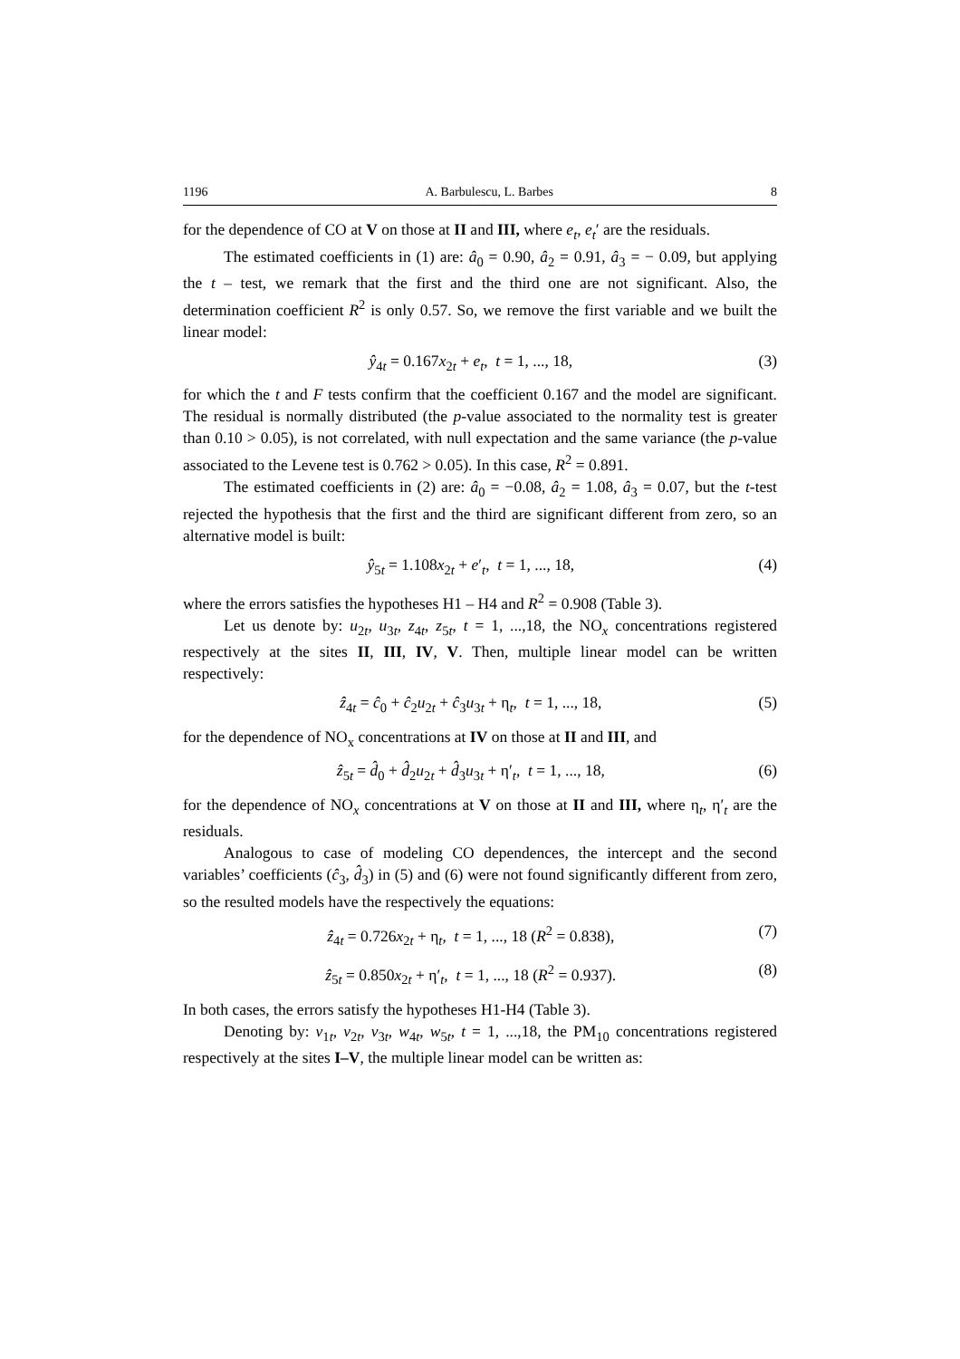1196 A. Barbulescu, L. Barbes 8
for the dependence of CO at V on those at II and III, where e<sub>t</sub>, e<sub>t</sub>′ are the residuals.
The estimated coefficients in (1) are: â<sub>0</sub> = 0.90, â<sub>2</sub> = 0.91, â<sub>3</sub> = − 0.09, but applying the t – test, we remark that the first and the third one are not significant. Also, the determination coefficient R<sup>2</sup> is only 0.57. So, we remove the first variable and we built the linear model:
ŷ<sub>4t</sub> = 0.167x<sub>2t</sub> + e<sub>t</sub>, t = 1, ..., 18, (3)
for which the t and F tests confirm that the coefficient 0.167 and the model are significant. The residual is normally distributed (the p-value associated to the normality test is greater than 0.10 > 0.05), is not correlated, with null expectation and the same variance (the p-value associated to the Levene test is 0.762 > 0.05). In this case, R<sup>2</sup> = 0.891.
The estimated coefficients in (2) are: â<sub>0</sub> = −0.08, â<sub>2</sub> = 1.08, â<sub>3</sub> = 0.07, but the t-test rejected the hypothesis that the first and the third are significant different from zero, so an alternative model is built:
ŷ<sub>5t</sub> = 1.108x<sub>2t</sub> + e′<sub>t</sub>, t = 1, ..., 18, (4)
where the errors satisfies the hypotheses H1 – H4 and R<sup>2</sup> = 0.908 (Table 3).
Let us denote by: u<sub>2t</sub>, u<sub>3t</sub>, z<sub>4t</sub>, z<sub>5t</sub>, t = 1, ...,18, the NO<sub>x</sub> concentrations registered respectively at the sites II, III, IV, V. Then, multiple linear model can be written respectively:
ẑ<sub>4t</sub> = ĉ<sub>0</sub> + ĉ<sub>2</sub>u<sub>2t</sub> + ĉ<sub>3</sub>u<sub>3t</sub> + η<sub>t</sub>, t = 1, ..., 18, (5)
for the dependence of NO<sub>x</sub> concentrations at IV on those at II and III, and
ẑ<sub>5t</sub> = d̂<sub>0</sub> + d̂<sub>2</sub>u<sub>2t</sub> + d̂<sub>3</sub>u<sub>3t</sub> + η′<sub>t</sub>, t = 1, ..., 18, (6)
for the dependence of NO<sub>x</sub> concentrations at V on those at II and III, where η<sub>t</sub>, η′<sub>t</sub> are the residuals.
Analogous to case of modeling CO dependences, the intercept and the second variables’ coefficients (ĉ<sub>3</sub>, d̂<sub>3</sub>) in (5) and (6) were not found significantly different from zero, so the resulted models have the respectively the equations:
ẑ<sub>4t</sub> = 0.726x<sub>2t</sub> + η<sub>t</sub>, t = 1, ..., 18 (R<sup>2</sup> = 0.838), (7)
ẑ<sub>5t</sub> = 0.850x<sub>2t</sub> + η′<sub>t</sub>, t = 1, ..., 18 (R<sup>2</sup> = 0.937). (8)
In both cases, the errors satisfy the hypotheses H1-H4 (Table 3).
Denoting by: v<sub>1t</sub>, v<sub>2t</sub>, v<sub>3t</sub>, w<sub>4t</sub>, w<sub>5t</sub>, t = 1, ...,18, the PM<sub>10</sub> concentrations registered respectively at the sites I–V, the multiple linear model can be written as: